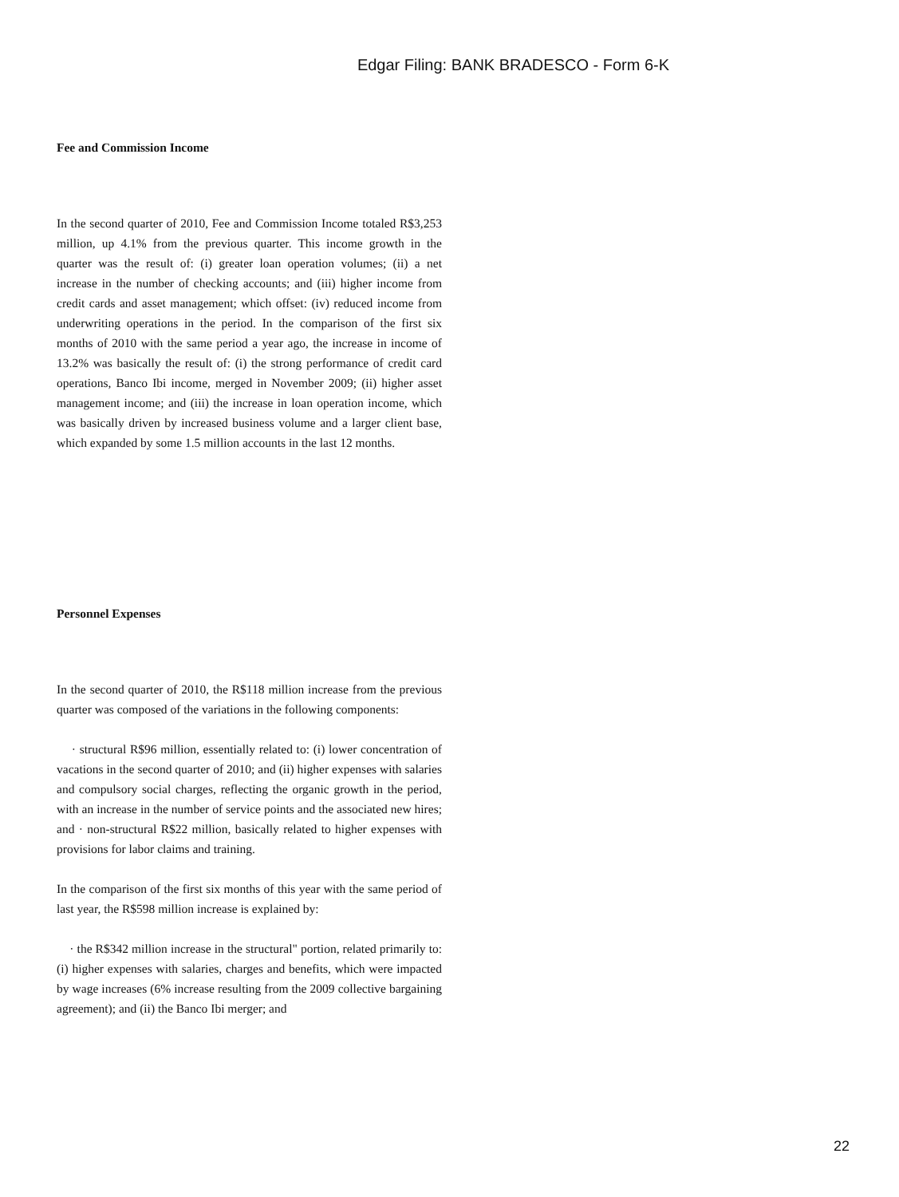Edgar Filing: BANK BRADESCO - Form 6-K
Fee and Commission Income
In the second quarter of 2010, Fee and Commission Income totaled R$3,253 million, up 4.1% from the previous quarter. This income growth in the quarter was the result of: (i) greater loan operation volumes; (ii) a net increase in the number of checking accounts; and (iii) higher income from credit cards and asset management; which offset: (iv) reduced income from underwriting operations in the period. In the comparison of the first six months of 2010 with the same period a year ago, the increase in income of 13.2% was basically the result of: (i) the strong performance of credit card operations, Banco Ibi income, merged in November 2009; (ii) higher asset management income; and (iii) the increase in loan operation income, which was basically driven by increased business volume and a larger client base, which expanded by some 1.5 million accounts in the last 12 months.
Personnel Expenses
In the second quarter of 2010, the R$118 million increase from the previous quarter was composed of the variations in the following components:
· structural R$96 million, essentially related to: (i) lower concentration of vacations in the second quarter of 2010; and (ii) higher expenses with salaries and compulsory social charges, reflecting the organic growth in the period, with an increase in the number of service points and the associated new hires; and · non-structural R$22 million, basically related to higher expenses with provisions for labor claims and training.
In the comparison of the first six months of this year with the same period of last year, the R$598 million increase is explained by:
· the R$342 million increase in the structural" portion, related primarily to: (i) higher expenses with salaries, charges and benefits, which were impacted by wage increases (6% increase resulting from the 2009 collective bargaining agreement); and (ii) the Banco Ibi merger; and
22